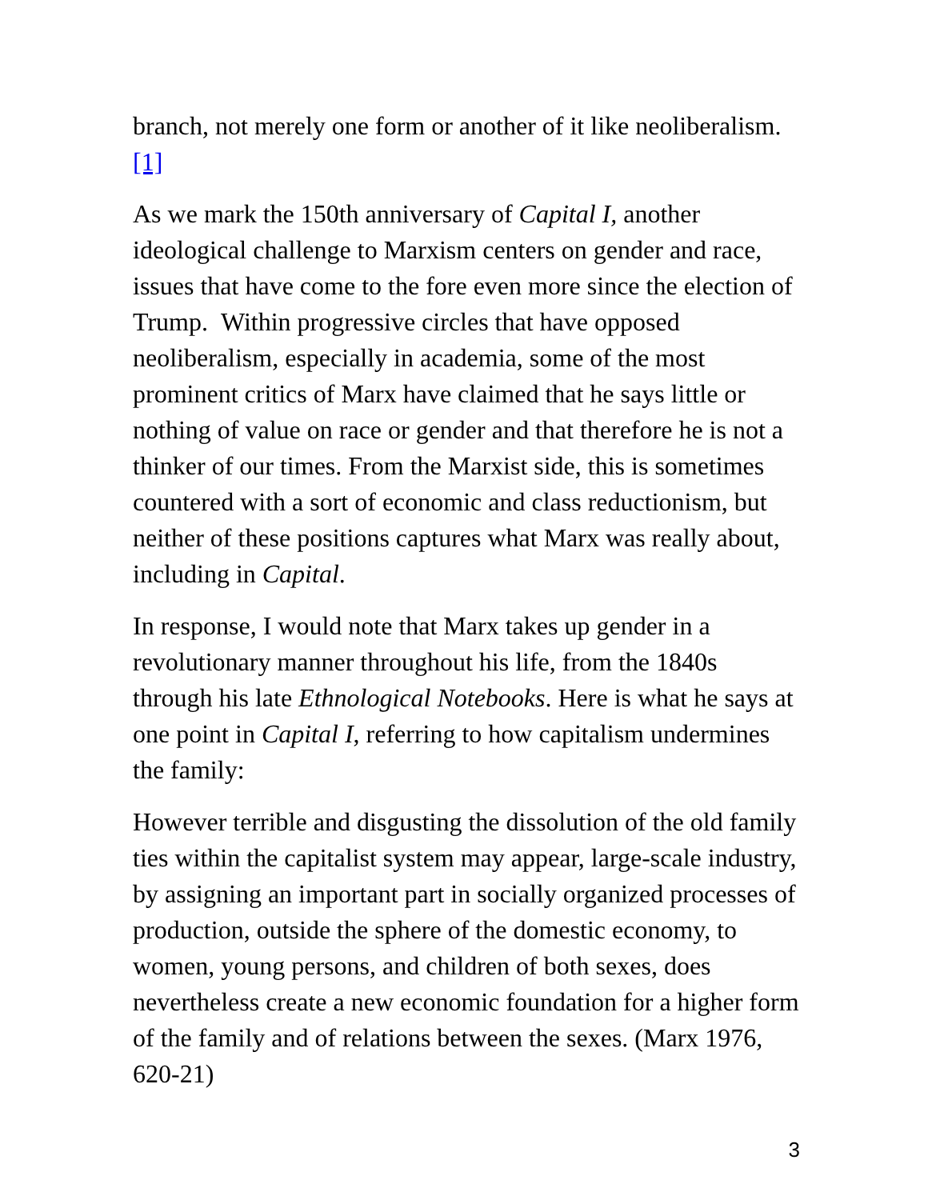branch, not merely one form or another of it like neoliberalism.[1]
As we mark the 150th anniversary of Capital I, another ideological challenge to Marxism centers on gender and race, issues that have come to the fore even more since the election of Trump. Within progressive circles that have opposed neoliberalism, especially in academia, some of the most prominent critics of Marx have claimed that he says little or nothing of value on race or gender and that therefore he is not a thinker of our times. From the Marxist side, this is sometimes countered with a sort of economic and class reductionism, but neither of these positions captures what Marx was really about, including in Capital.
In response, I would note that Marx takes up gender in a revolutionary manner throughout his life, from the 1840s through his late Ethnological Notebooks. Here is what he says at one point in Capital I, referring to how capitalism undermines the family:
However terrible and disgusting the dissolution of the old family ties within the capitalist system may appear, large-scale industry, by assigning an important part in socially organized processes of production, outside the sphere of the domestic economy, to women, young persons, and children of both sexes, does nevertheless create a new economic foundation for a higher form of the family and of relations between the sexes. (Marx 1976, 620-21)
3